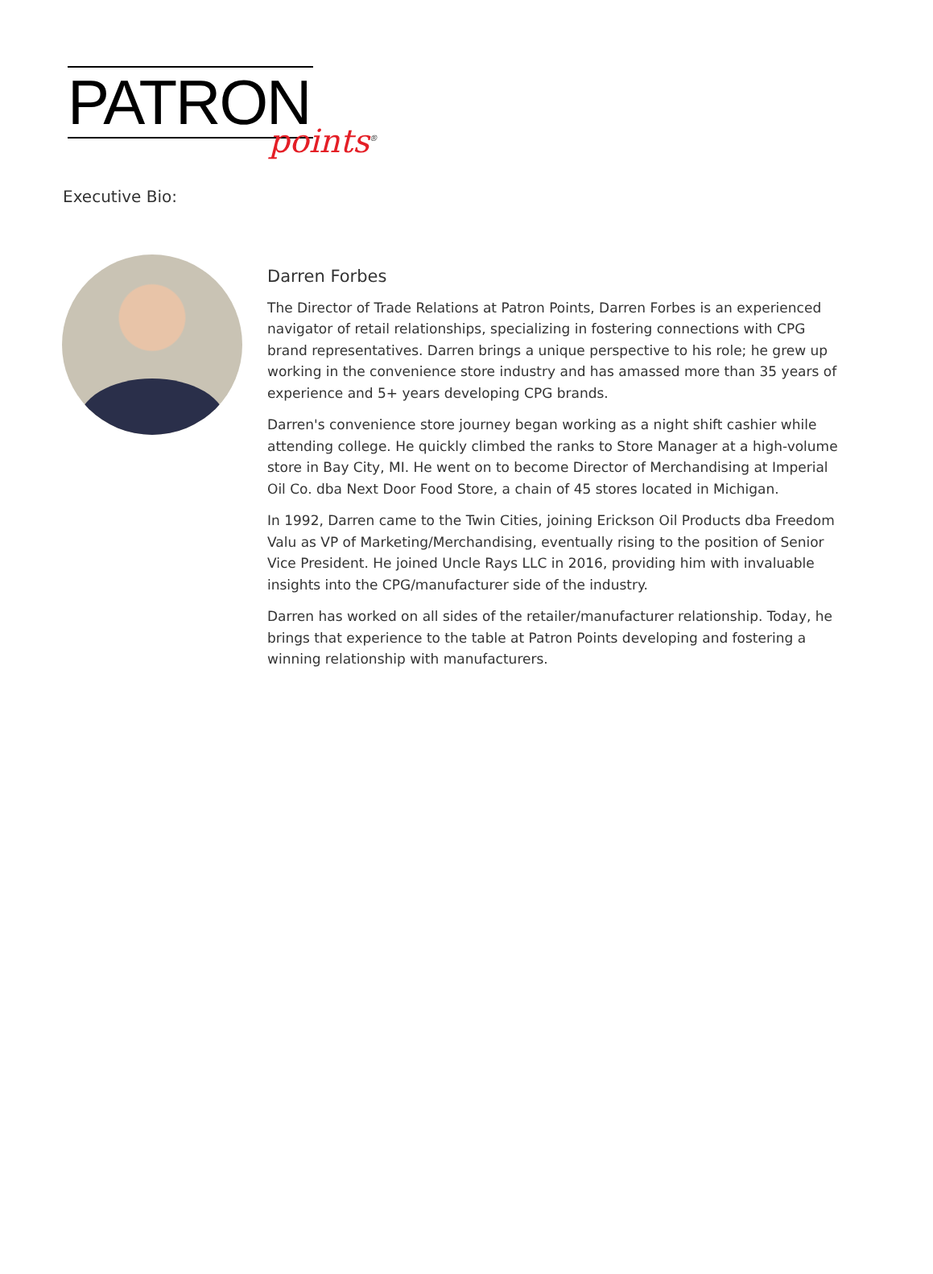PATRON
points<sup>®</sup>
Executive Bio:
Darren Forbes
The Director of Trade Relations at Patron Points, Darren Forbes is an experienced navigator of retail relationships, specializing in fostering connections with CPG brand representatives. Darren brings a unique perspective to his role; he grew up working in the convenience store industry and has amassed more than 35 years of experience and 5+ years developing CPG brands.
Darren's convenience store journey began working as a night shift cashier while attending college. He quickly climbed the ranks to Store Manager at a high-volume store in Bay City, MI. He went on to become Director of Merchandising at Imperial Oil Co. dba Next Door Food Store, a chain of 45 stores located in Michigan.
In 1992, Darren came to the Twin Cities, joining Erickson Oil Products dba Freedom Valu as VP of Marketing/Merchandising, eventually rising to the position of Senior Vice President. He joined Uncle Rays LLC in 2016, providing him with invaluable insights into the CPG/manufacturer side of the industry.
Darren has worked on all sides of the retailer/manufacturer relationship. Today, he brings that experience to the table at Patron Points developing and fostering a winning relationship with manufacturers.